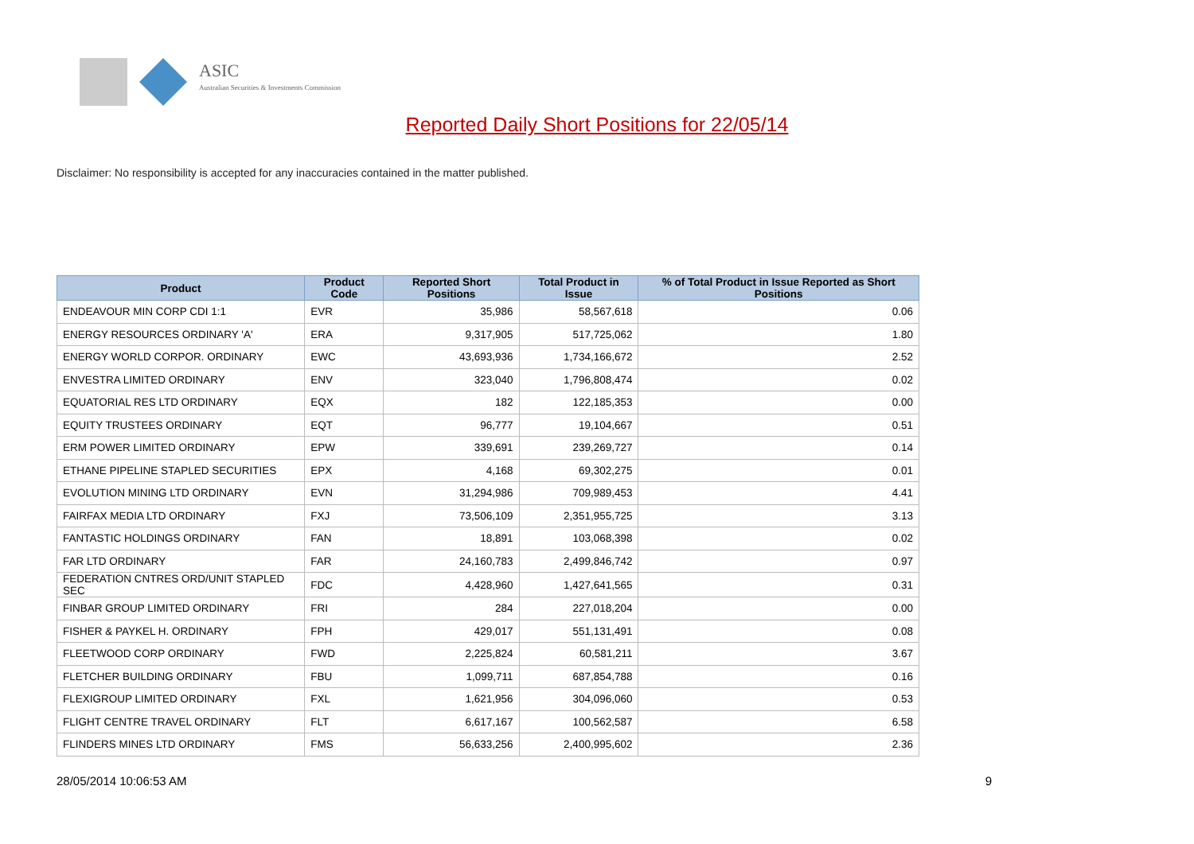ASIC
Australian Securities & Investments Commission
Reported Daily Short Positions for 22/05/14
Disclaimer: No responsibility is accepted for any inaccuracies contained in the matter published.
| Product | Product Code | Reported Short Positions | Total Product in Issue | % of Total Product in Issue Reported as Short Positions |
| --- | --- | --- | --- | --- |
| ENDEAVOUR MIN CORP CDI 1:1 | EVR | 35,986 | 58,567,618 | 0.06 |
| ENERGY RESOURCES ORDINARY 'A' | ERA | 9,317,905 | 517,725,062 | 1.80 |
| ENERGY WORLD CORPOR. ORDINARY | EWC | 43,693,936 | 1,734,166,672 | 2.52 |
| ENVESTRA LIMITED ORDINARY | ENV | 323,040 | 1,796,808,474 | 0.02 |
| EQUATORIAL RES LTD ORDINARY | EQX | 182 | 122,185,353 | 0.00 |
| EQUITY TRUSTEES ORDINARY | EQT | 96,777 | 19,104,667 | 0.51 |
| ERM POWER LIMITED ORDINARY | EPW | 339,691 | 239,269,727 | 0.14 |
| ETHANE PIPELINE STAPLED SECURITIES | EPX | 4,168 | 69,302,275 | 0.01 |
| EVOLUTION MINING LTD ORDINARY | EVN | 31,294,986 | 709,989,453 | 4.41 |
| FAIRFAX MEDIA LTD ORDINARY | FXJ | 73,506,109 | 2,351,955,725 | 3.13 |
| FANTASTIC HOLDINGS ORDINARY | FAN | 18,891 | 103,068,398 | 0.02 |
| FAR LTD ORDINARY | FAR | 24,160,783 | 2,499,846,742 | 0.97 |
| FEDERATION CNTRES ORD/UNIT STAPLED SEC | FDC | 4,428,960 | 1,427,641,565 | 0.31 |
| FINBAR GROUP LIMITED ORDINARY | FRI | 284 | 227,018,204 | 0.00 |
| FISHER & PAYKEL H. ORDINARY | FPH | 429,017 | 551,131,491 | 0.08 |
| FLEETWOOD CORP ORDINARY | FWD | 2,225,824 | 60,581,211 | 3.67 |
| FLETCHER BUILDING ORDINARY | FBU | 1,099,711 | 687,854,788 | 0.16 |
| FLEXIGROUP LIMITED ORDINARY | FXL | 1,621,956 | 304,096,060 | 0.53 |
| FLIGHT CENTRE TRAVEL ORDINARY | FLT | 6,617,167 | 100,562,587 | 6.58 |
| FLINDERS MINES LTD ORDINARY | FMS | 56,633,256 | 2,400,995,602 | 2.36 |
28/05/2014 10:06:53 AM 9